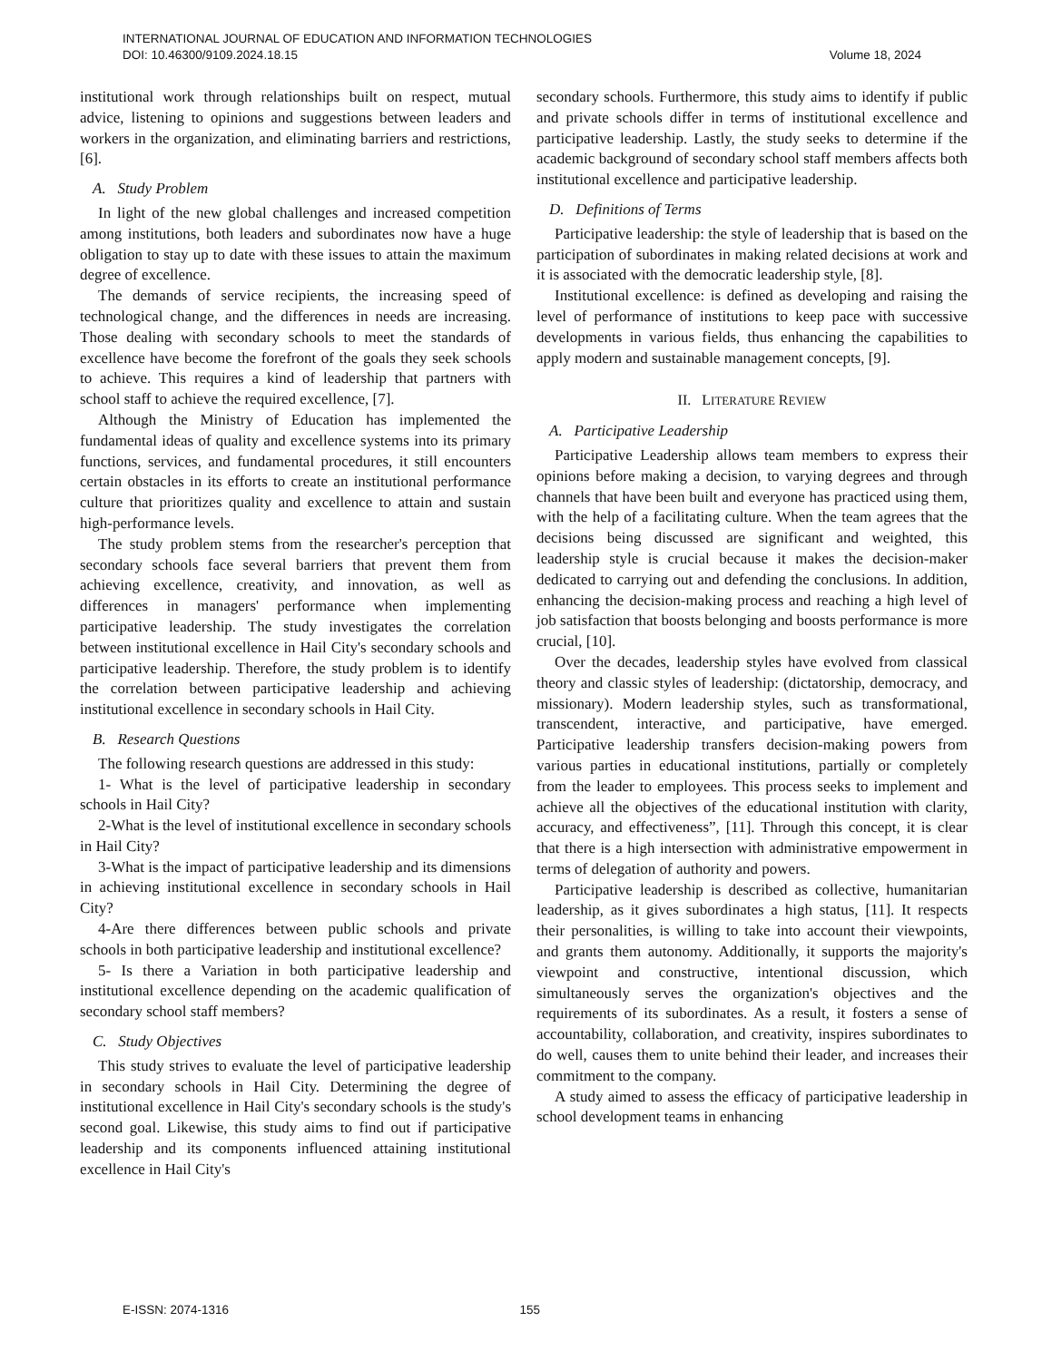INTERNATIONAL JOURNAL OF EDUCATION AND INFORMATION TECHNOLOGIES
DOI: 10.46300/9109.2024.18.15 Volume 18, 2024
institutional work through relationships built on respect, mutual advice, listening to opinions and suggestions between leaders and workers in the organization, and eliminating barriers and restrictions, [6].
A. Study Problem
In light of the new global challenges and increased competition among institutions, both leaders and subordinates now have a huge obligation to stay up to date with these issues to attain the maximum degree of excellence.
The demands of service recipients, the increasing speed of technological change, and the differences in needs are increasing. Those dealing with secondary schools to meet the standards of excellence have become the forefront of the goals they seek schools to achieve. This requires a kind of leadership that partners with school staff to achieve the required excellence, [7].
Although the Ministry of Education has implemented the fundamental ideas of quality and excellence systems into its primary functions, services, and fundamental procedures, it still encounters certain obstacles in its efforts to create an institutional performance culture that prioritizes quality and excellence to attain and sustain high-performance levels.
The study problem stems from the researcher's perception that secondary schools face several barriers that prevent them from achieving excellence, creativity, and innovation, as well as differences in managers' performance when implementing participative leadership. The study investigates the correlation between institutional excellence in Hail City's secondary schools and participative leadership. Therefore, the study problem is to identify the correlation between participative leadership and achieving institutional excellence in secondary schools in Hail City.
B. Research Questions
The following research questions are addressed in this study:
1- What is the level of participative leadership in secondary schools in Hail City?
2-What is the level of institutional excellence in secondary schools in Hail City?
3-What is the impact of participative leadership and its dimensions in achieving institutional excellence in secondary schools in Hail City?
4-Are there differences between public schools and private schools in both participative leadership and institutional excellence?
5- Is there a Variation in both participative leadership and institutional excellence depending on the academic qualification of secondary school staff members?
C. Study Objectives
This study strives to evaluate the level of participative leadership in secondary schools in Hail City. Determining the degree of institutional excellence in Hail City's secondary schools is the study's second goal. Likewise, this study aims to find out if participative leadership and its components influenced attaining institutional excellence in Hail City's
secondary schools. Furthermore, this study aims to identify if public and private schools differ in terms of institutional excellence and participative leadership. Lastly, the study seeks to determine if the academic background of secondary school staff members affects both institutional excellence and participative leadership.
D. Definitions of Terms
Participative leadership: the style of leadership that is based on the participation of subordinates in making related decisions at work and it is associated with the democratic leadership style, [8].
Institutional excellence: is defined as developing and raising the level of performance of institutions to keep pace with successive developments in various fields, thus enhancing the capabilities to apply modern and sustainable management concepts, [9].
II. LITERATURE REVIEW
A. Participative Leadership
Participative Leadership allows team members to express their opinions before making a decision, to varying degrees and through channels that have been built and everyone has practiced using them, with the help of a facilitating culture. When the team agrees that the decisions being discussed are significant and weighted, this leadership style is crucial because it makes the decision-maker dedicated to carrying out and defending the conclusions. In addition, enhancing the decision-making process and reaching a high level of job satisfaction that boosts belonging and boosts performance is more crucial, [10].
Over the decades, leadership styles have evolved from classical theory and classic styles of leadership: (dictatorship, democracy, and missionary). Modern leadership styles, such as transformational, transcendent, interactive, and participative, have emerged. Participative leadership transfers decision-making powers from various parties in educational institutions, partially or completely from the leader to employees. This process seeks to implement and achieve all the objectives of the educational institution with clarity, accuracy, and effectiveness”, [11]. Through this concept, it is clear that there is a high intersection with administrative empowerment in terms of delegation of authority and powers.
Participative leadership is described as collective, humanitarian leadership, as it gives subordinates a high status, [11]. It respects their personalities, is willing to take into account their viewpoints, and grants them autonomy. Additionally, it supports the majority's viewpoint and constructive, intentional discussion, which simultaneously serves the organization's objectives and the requirements of its subordinates. As a result, it fosters a sense of accountability, collaboration, and creativity, inspires subordinates to do well, causes them to unite behind their leader, and increases their commitment to the company.
A study aimed to assess the efficacy of participative leadership in school development teams in enhancing
E-ISSN: 2074-1316 155